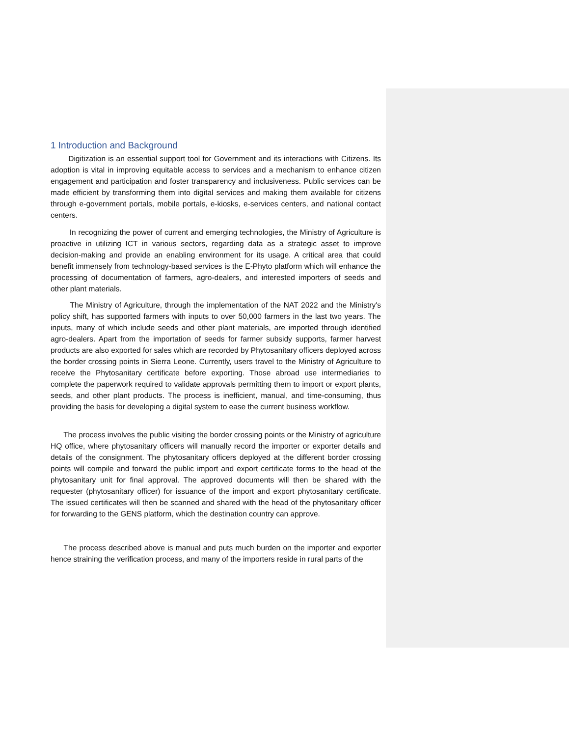1 Introduction and Background
Digitization is an essential support tool for Government and its interactions with Citizens. Its adoption is vital in improving equitable access to services and a mechanism to enhance citizen engagement and participation and foster transparency and inclusiveness. Public services can be made efficient by transforming them into digital services and making them available for citizens through e-government portals, mobile portals, e-kiosks, e-services centers, and national contact centers.
In recognizing the power of current and emerging technologies, the Ministry of Agriculture is proactive in utilizing ICT in various sectors, regarding data as a strategic asset to improve decision-making and provide an enabling environment for its usage. A critical area that could benefit immensely from technology-based services is the E-Phyto platform which will enhance the processing of documentation of farmers, agro-dealers, and interested importers of seeds and other plant materials.
The Ministry of Agriculture, through the implementation of the NAT 2022 and the Ministry's policy shift, has supported farmers with inputs to over 50,000 farmers in the last two years. The inputs, many of which include seeds and other plant materials, are imported through identified agro-dealers. Apart from the importation of seeds for farmer subsidy supports, farmer harvest products are also exported for sales which are recorded by Phytosanitary officers deployed across the border crossing points in Sierra Leone. Currently, users travel to the Ministry of Agriculture to receive the Phytosanitary certificate before exporting. Those abroad use intermediaries to complete the paperwork required to validate approvals permitting them to import or export plants, seeds, and other plant products. The process is inefficient, manual, and time-consuming, thus providing the basis for developing a digital system to ease the current business workflow.
The process involves the public visiting the border crossing points or the Ministry of agriculture HQ office, where phytosanitary officers will manually record the importer or exporter details and details of the consignment. The phytosanitary officers deployed at the different border crossing points will compile and forward the public import and export certificate forms to the head of the phytosanitary unit for final approval. The approved documents will then be shared with the requester (phytosanitary officer) for issuance of the import and export phytosanitary certificate. The issued certificates will then be scanned and shared with the head of the phytosanitary officer for forwarding to the GENS platform, which the destination country can approve.
The process described above is manual and puts much burden on the importer and exporter hence straining the verification process, and many of the importers reside in rural parts of the